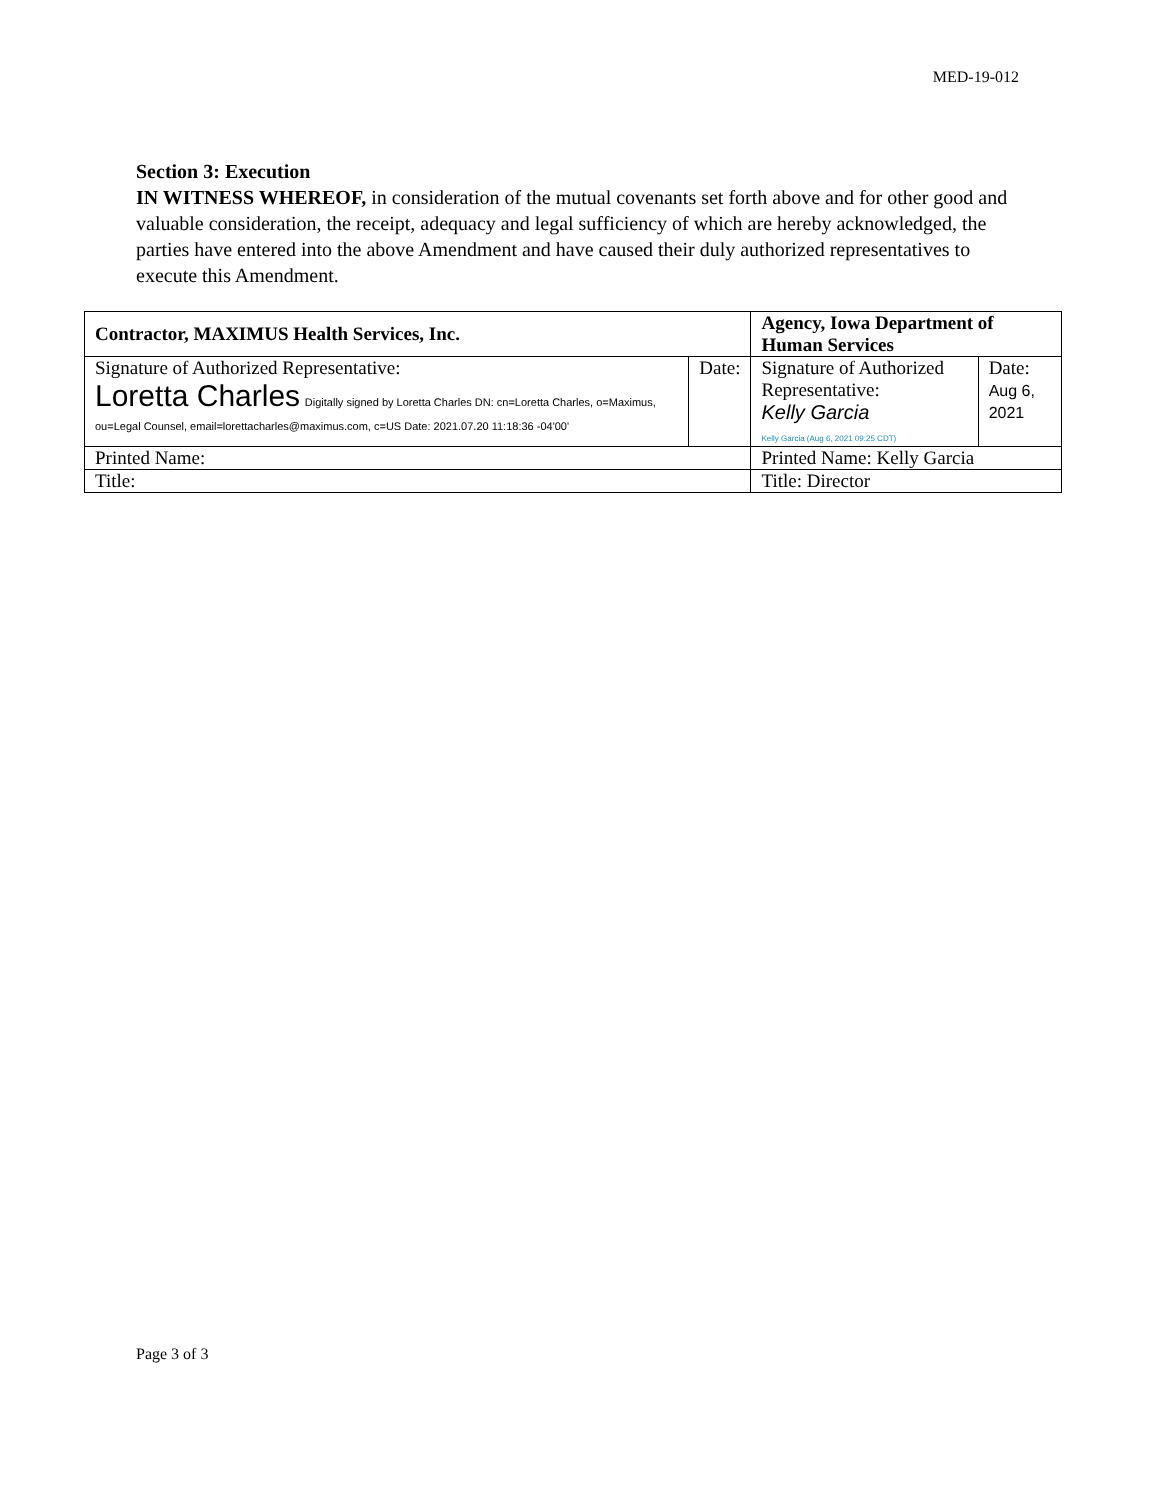MED-19-012
Section 3: Execution
IN WITNESS WHEREOF, in consideration of the mutual covenants set forth above and for other good and valuable consideration, the receipt, adequacy and legal sufficiency of which are hereby acknowledged, the parties have entered into the above Amendment and have caused their duly authorized representatives to execute this Amendment.
| Contractor, MAXIMUS Health Services, Inc. | | Agency, Iowa Department of Human Services | |
| --- | --- | --- | --- |
| Signature of Authorized Representative: Loretta Charles Digitally signed by Loretta Charles DN: cn=Loretta Charles, o=Maximus, ou=Legal Counsel, email=lorettacharles@maximus.com, c=US Date: 2021.07.20 11:18:36 -04'00' | Date: | Signature of Authorized Representative: Kelly Garcia Kelly Garcia (Aug 6, 2021 09:25 CDT) | Date: Aug 6, 2021 |
| Printed Name: | | Printed Name: Kelly Garcia | |
| Title: | | Title: Director | |
Page 3 of 3